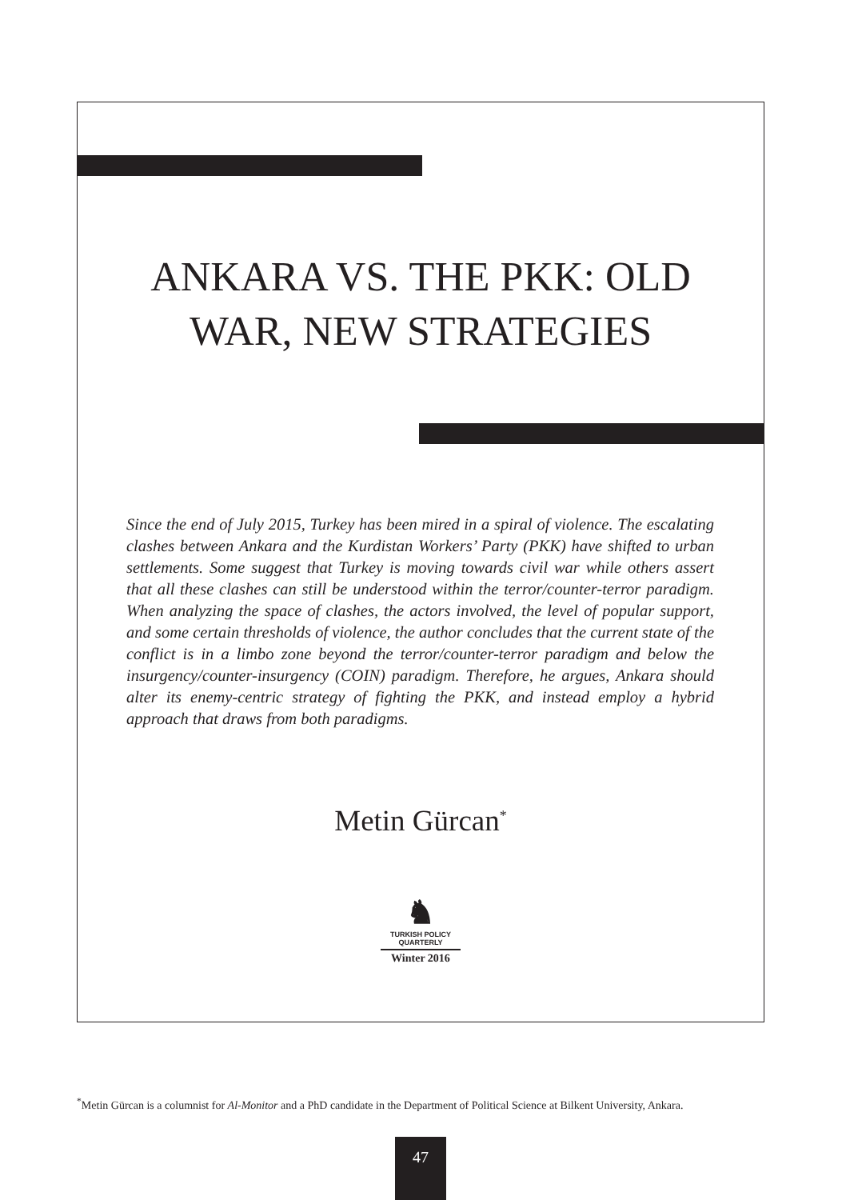ANKARA VS. THE PKK: OLD WAR, NEW STRATEGIES
Since the end of July 2015, Turkey has been mired in a spiral of violence. The escalating clashes between Ankara and the Kurdistan Workers’ Party (PKK) have shifted to urban settlements. Some suggest that Turkey is moving towards civil war while others assert that all these clashes can still be understood within the terror/counter-terror paradigm. When analyzing the space of clashes, the actors involved, the level of popular support, and some certain thresholds of violence, the author concludes that the current state of the conflict is in a limbo zone beyond the terror/counter-terror paradigm and below the insurgency/counter-insurgency (COIN) paradigm. Therefore, he argues, Ankara should alter its enemy-centric strategy of fighting the PKK, and instead employ a hybrid approach that draws from both paradigms.
Metin Gürcan<sup>*</sup>
♞
TURKISH POLICY
QUARTERLY
Winter 2016
<sup>*</sup> Metin Gürcan is a columnist for Al-Monitor and a PhD candidate in the Department of Political Science at Bilkent University, Ankara.
47